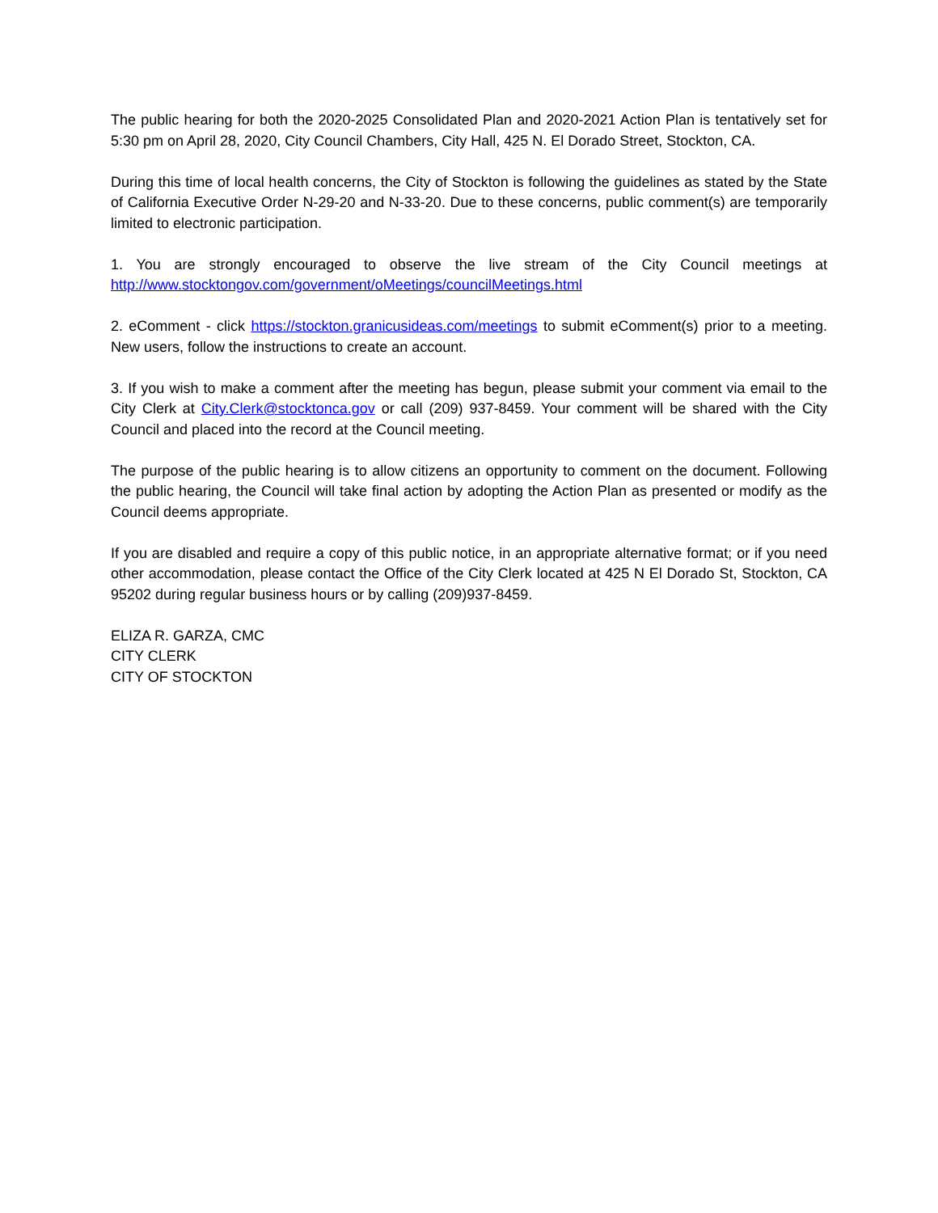The public hearing for both the 2020-2025 Consolidated Plan and 2020-2021 Action Plan is tentatively set for 5:30 pm on April 28, 2020, City Council Chambers, City Hall, 425 N. El Dorado Street, Stockton, CA.
During this time of local health concerns, the City of Stockton is following the guidelines as stated by the State of California Executive Order N-29-20 and N-33-20. Due to these concerns, public comment(s) are temporarily limited to electronic participation.
1. You are strongly encouraged to observe the live stream of the City Council meetings at http://www.stocktongov.com/government/oMeetings/councilMeetings.html
2. eComment - click https://stockton.granicusideas.com/meetings to submit eComment(s) prior to a meeting. New users, follow the instructions to create an account.
3. If you wish to make a comment after the meeting has begun, please submit your comment via email to the City Clerk at City.Clerk@stocktonca.gov or call (209) 937-8459. Your comment will be shared with the City Council and placed into the record at the Council meeting.
The purpose of the public hearing is to allow citizens an opportunity to comment on the document. Following the public hearing, the Council will take final action by adopting the Action Plan as presented or modify as the Council deems appropriate.
If you are disabled and require a copy of this public notice, in an appropriate alternative format; or if you need other accommodation, please contact the Office of the City Clerk located at 425 N El Dorado St, Stockton, CA 95202 during regular business hours or by calling (209)937-8459.
ELIZA R. GARZA, CMC
CITY CLERK
CITY OF STOCKTON